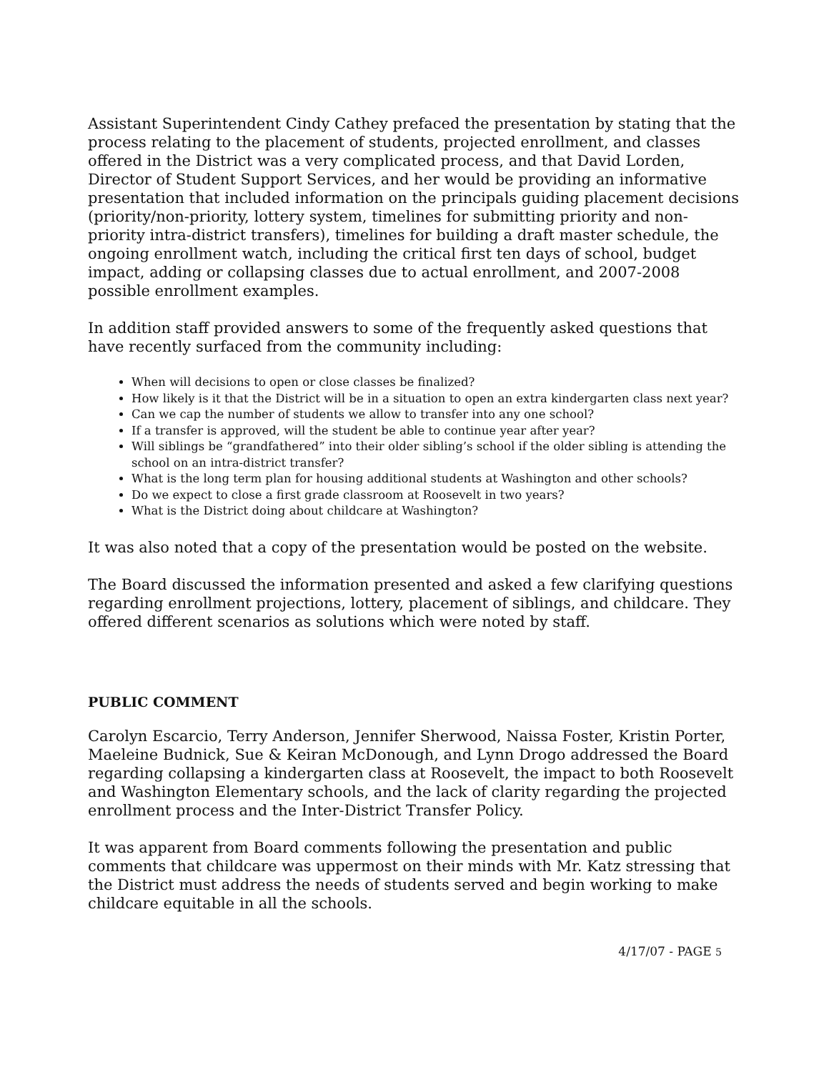Assistant Superintendent Cindy Cathey prefaced the presentation by stating that the process relating to the placement of students, projected enrollment, and classes offered in the District was a very complicated process, and that David Lorden, Director of Student Support Services, and her would be providing an informative presentation that included information on the principals guiding placement decisions (priority/non-priority, lottery system, timelines for submitting priority and non-priority intra-district transfers), timelines for building a draft master schedule, the ongoing enrollment watch, including the critical first ten days of school, budget impact, adding or collapsing classes due to actual enrollment, and 2007-2008 possible enrollment examples.
In addition staff provided answers to some of the frequently asked questions that have recently surfaced from the community including:
When will decisions to open or close classes be finalized?
How likely is it that the District will be in a situation to open an extra kindergarten class next year?
Can we cap the number of students we allow to transfer into any one school?
If a transfer is approved, will the student be able to continue year after year?
Will siblings be “grandfathered” into their older sibling’s school if the older sibling is attending the school on an intra-district transfer?
What is the long term plan for housing additional students at Washington and other schools?
Do we expect to close a first grade classroom at Roosevelt in two years?
What is the District doing about childcare at Washington?
It was also noted that a copy of the presentation would be posted on the website.
The Board discussed the information presented and asked a few clarifying questions regarding enrollment projections, lottery, placement of siblings, and childcare. They offered different scenarios as solutions which were noted by staff.
PUBLIC COMMENT
Carolyn Escarcio, Terry Anderson, Jennifer Sherwood, Naissa Foster, Kristin Porter, Maeleine Budnick, Sue & Keiran McDonough, and Lynn Drogo addressed the Board regarding collapsing a kindergarten class at Roosevelt, the impact to both Roosevelt and Washington Elementary schools, and the lack of clarity regarding the projected enrollment process and the Inter-District Transfer Policy.
It was apparent from Board comments following the presentation and public comments that childcare was uppermost on their minds with Mr. Katz stressing that the District must address the needs of students served and begin working to make childcare equitable in all the schools.
4/17/07 - PAGE 5